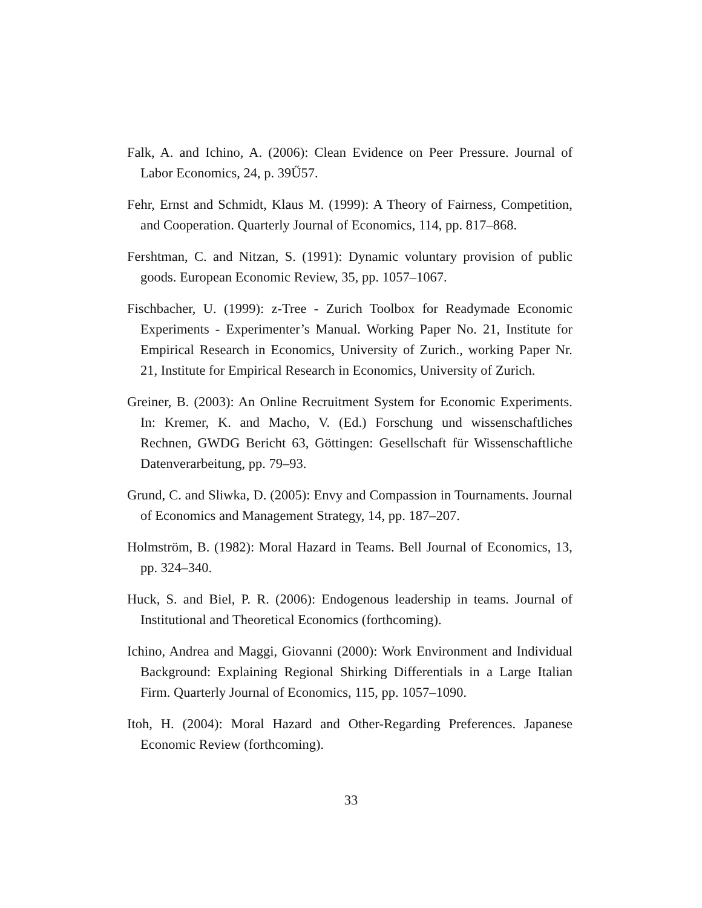Falk, A. and Ichino, A. (2006): Clean Evidence on Peer Pressure. Journal of Labor Economics, 24, p. 39Ű57.
Fehr, Ernst and Schmidt, Klaus M. (1999): A Theory of Fairness, Competition, and Cooperation. Quarterly Journal of Economics, 114, pp. 817–868.
Fershtman, C. and Nitzan, S. (1991): Dynamic voluntary provision of public goods. European Economic Review, 35, pp. 1057–1067.
Fischbacher, U. (1999): z-Tree - Zurich Toolbox for Readymade Economic Experiments - Experimenter’s Manual. Working Paper No. 21, Institute for Empirical Research in Economics, University of Zurich., working Paper Nr. 21, Institute for Empirical Research in Economics, University of Zurich.
Greiner, B. (2003): An Online Recruitment System for Economic Experiments. In: Kremer, K. and Macho, V. (Ed.) Forschung und wissenschaftliches Rechnen, GWDG Bericht 63, Göttingen: Gesellschaft für Wissenschaftliche Datenverarbeitung, pp. 79–93.
Grund, C. and Sliwka, D. (2005): Envy and Compassion in Tournaments. Journal of Economics and Management Strategy, 14, pp. 187–207.
Holmström, B. (1982): Moral Hazard in Teams. Bell Journal of Economics, 13, pp. 324–340.
Huck, S. and Biel, P. R. (2006): Endogenous leadership in teams. Journal of Institutional and Theoretical Economics (forthcoming).
Ichino, Andrea and Maggi, Giovanni (2000): Work Environment and Individual Background: Explaining Regional Shirking Differentials in a Large Italian Firm. Quarterly Journal of Economics, 115, pp. 1057–1090.
Itoh, H. (2004): Moral Hazard and Other-Regarding Preferences. Japanese Economic Review (forthcoming).
33